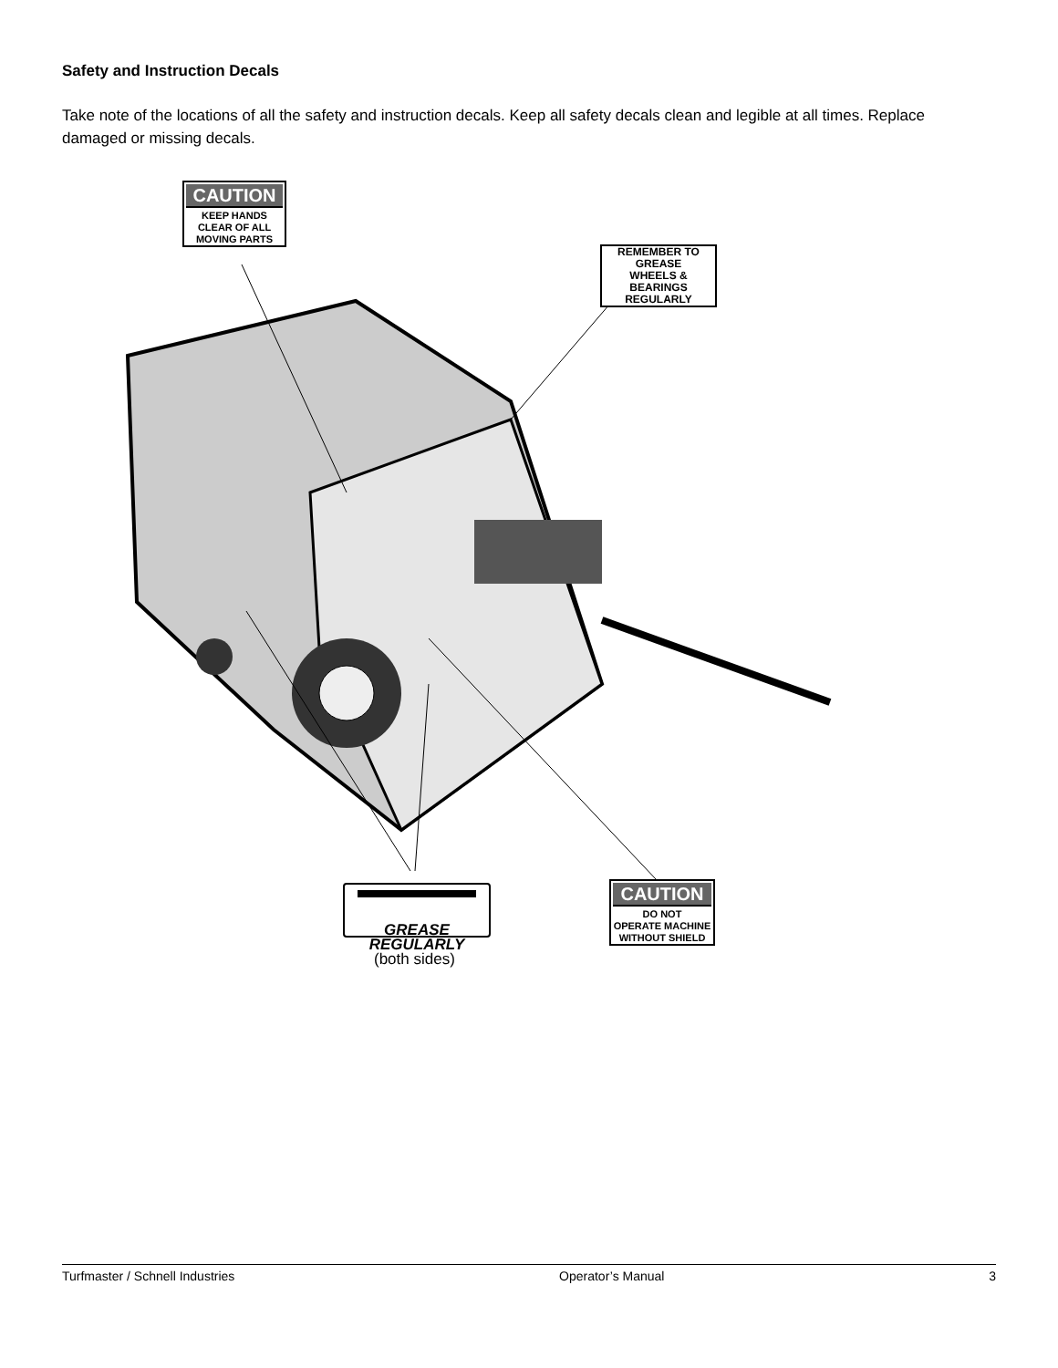Safety and Instruction Decals
Take note of the locations of all the safety and instruction decals. Keep all safety decals clean and legible at all times. Replace damaged or missing decals.
CAUTION
KEEP HANDS
CLEAR OF ALL
MOVING PARTS
REMEMBER TO GREASE
WHEELS & BEARINGS
REGULARLY
GREASE
REGULARLY
CAUTION
DO NOT
OPERATE MACHINE
WITHOUT SHIELD
(both sides)
Turfmaster / Schnell Industries Operator’s Manual 3